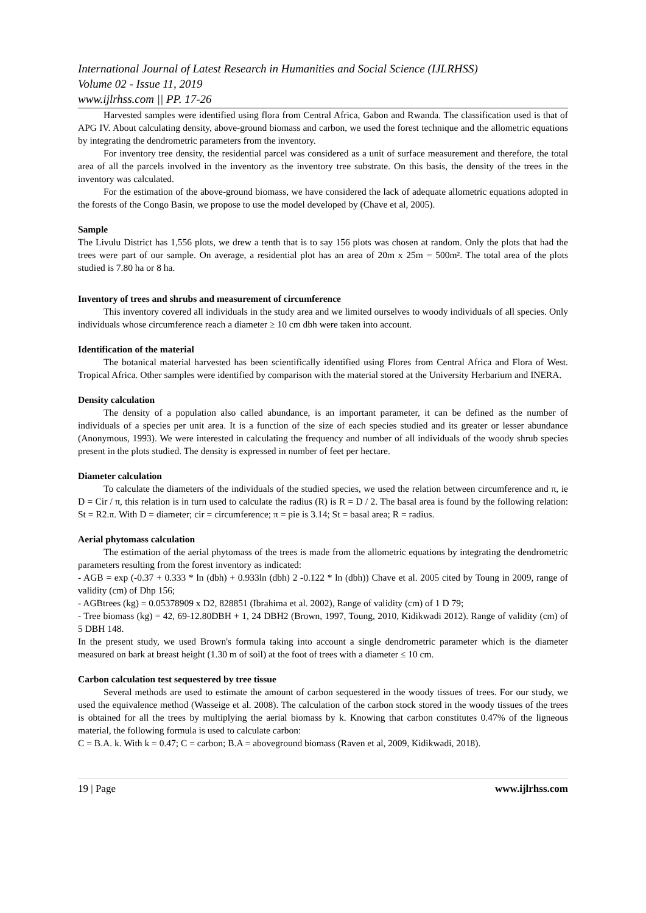International Journal of Latest Research in Humanities and Social Science (IJLRHSS)
Volume 02 - Issue 11, 2019
www.ijlrhss.com || PP. 17-26
Harvested samples were identified using flora from Central Africa, Gabon and Rwanda. The classification used is that of APG IV. About calculating density, above-ground biomass and carbon, we used the forest technique and the allometric equations by integrating the dendrometric parameters from the inventory.
For inventory tree density, the residential parcel was considered as a unit of surface measurement and therefore, the total area of all the parcels involved in the inventory as the inventory tree substrate. On this basis, the density of the trees in the inventory was calculated.
For the estimation of the above-ground biomass, we have considered the lack of adequate allometric equations adopted in the forests of the Congo Basin, we propose to use the model developed by (Chave et al, 2005).
Sample
The Livulu District has 1,556 plots, we drew a tenth that is to say 156 plots was chosen at random. Only the plots that had the trees were part of our sample. On average, a residential plot has an area of 20m x 25m = 500m². The total area of the plots studied is 7.80 ha or 8 ha.
Inventory of trees and shrubs and measurement of circumference
This inventory covered all individuals in the study area and we limited ourselves to woody individuals of all species. Only individuals whose circumference reach a diameter ≥ 10 cm dbh were taken into account.
Identification of the material
The botanical material harvested has been scientifically identified using Flores from Central Africa and Flora of West. Tropical Africa. Other samples were identified by comparison with the material stored at the University Herbarium and INERA.
Density calculation
The density of a population also called abundance, is an important parameter, it can be defined as the number of individuals of a species per unit area. It is a function of the size of each species studied and its greater or lesser abundance (Anonymous, 1993). We were interested in calculating the frequency and number of all individuals of the woody shrub species present in the plots studied. The density is expressed in number of feet per hectare.
Diameter calculation
To calculate the diameters of the individuals of the studied species, we used the relation between circumference and π, ie D = Cir / π, this relation is in turn used to calculate the radius (R) is R = D / 2. The basal area is found by the following relation: St = R2.π. With D = diameter; cir = circumference; π = pie is 3.14; St = basal area; R = radius.
Aerial phytomass calculation
The estimation of the aerial phytomass of the trees is made from the allometric equations by integrating the dendrometric parameters resulting from the forest inventory as indicated:
- AGB = exp (-0.37 + 0.333 * ln (dbh) + 0.933ln (dbh) 2 -0.122 * ln (dbh)) Chave et al. 2005 cited by Toung in 2009, range of validity (cm) of Dhp 156;
- AGBtrees (kg) = 0.05378909 x D2, 828851 (Ibrahima et al. 2002), Range of validity (cm) of 1 D 79;
- Tree biomass (kg) = 42, 69-12.80DBH + 1, 24 DBH2 (Brown, 1997, Toung, 2010, Kidikwadi 2012). Range of validity (cm) of 5 DBH 148.
In the present study, we used Brown's formula taking into account a single dendrometric parameter which is the diameter measured on bark at breast height (1.30 m of soil) at the foot of trees with a diameter ≤ 10 cm.
Carbon calculation test sequestered by tree tissue
Several methods are used to estimate the amount of carbon sequestered in the woody tissues of trees. For our study, we used the equivalence method (Wasseige et al. 2008). The calculation of the carbon stock stored in the woody tissues of the trees is obtained for all the trees by multiplying the aerial biomass by k. Knowing that carbon constitutes 0.47% of the ligneous material, the following formula is used to calculate carbon:
C = B.A. k. With k = 0.47; C = carbon; B.A = aboveground biomass (Raven et al, 2009, Kidikwadi, 2018).
19 | Page www.ijlrhss.com